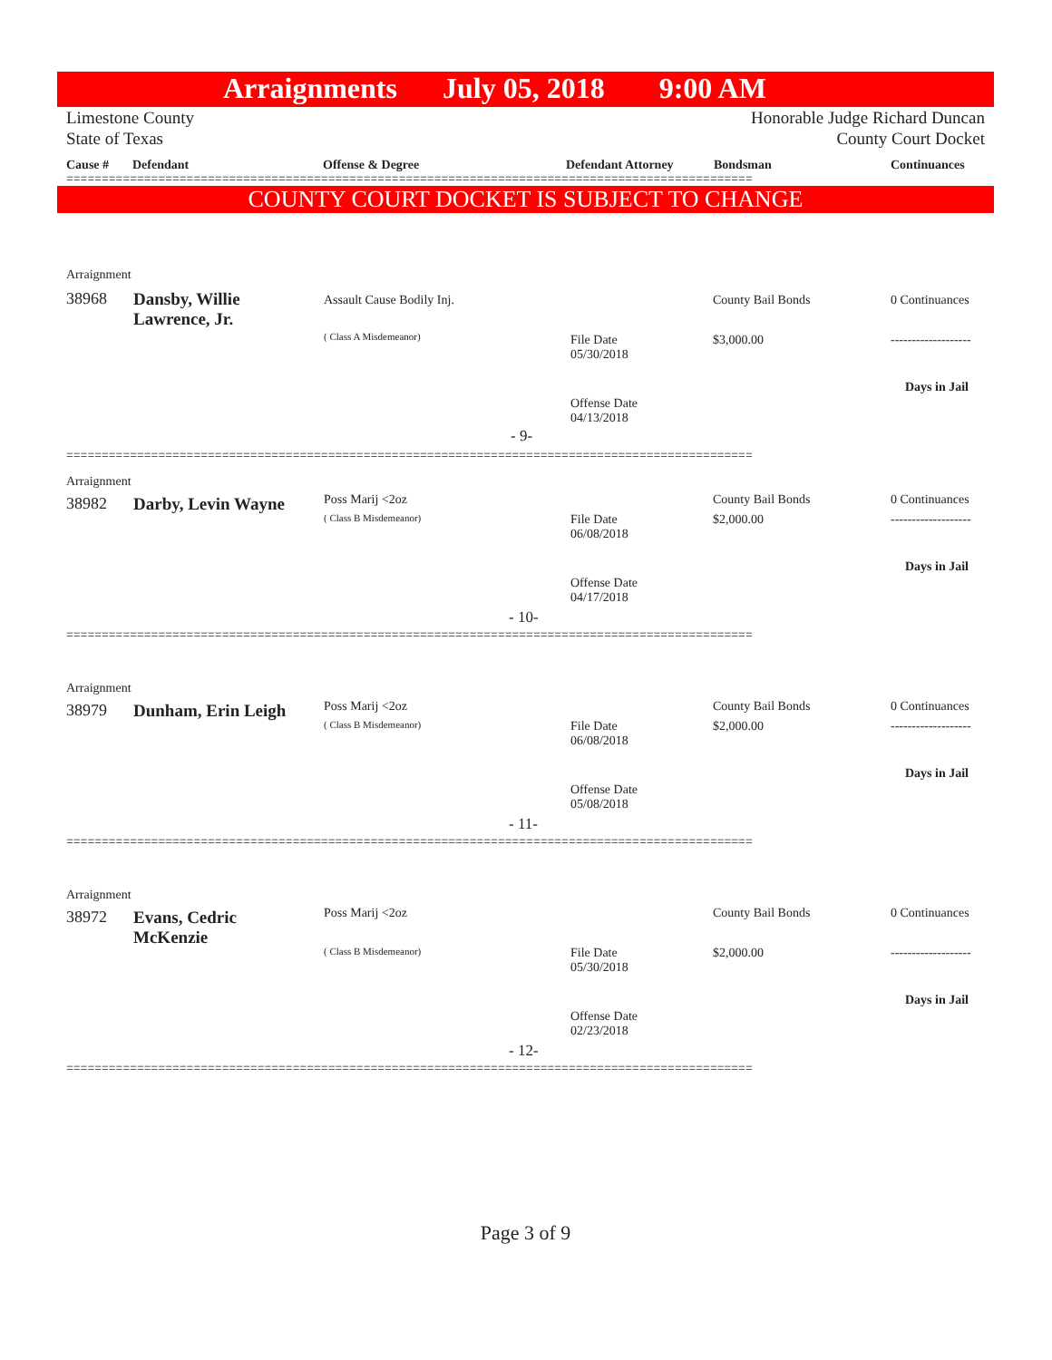Arraignments July 05, 2018 9:00 AM
Limestone County Honorable Judge Richard Duncan
State of Texas County Court Docket
Cause # Defendant Offense & Degree Defendant Attorney Bondsman Continuances
=================================================================================================
COUNTY COURT DOCKET IS SUBJECT TO CHANGE
Arraignment
38968
Dansby, Willie
Lawrence, Jr.
Assault Cause Bodily Inj.
( Class A Misdemeanor)
File Date
05/30/2018
Offense Date
04/13/2018
County Bail Bonds
$3,000.00
0 Continuances
-------------------
Days in Jail
- 9-
=================================================================================================
Arraignment
38982 Darby, Levin Wayne Poss Marij <2oz
( Class B Misdemeanor)
File Date
06/08/2018
Offense Date
04/17/2018
County Bail Bonds
$2,000.00
0 Continuances
-------------------
Days in Jail
- 10-
=================================================================================================
Arraignment
38979 Dunham, Erin Leigh Poss Marij <2oz
( Class B Misdemeanor)
File Date
06/08/2018
Offense Date
05/08/2018
County Bail Bonds
$2,000.00
0 Continuances
-------------------
Days in Jail
- 11-
=================================================================================================
Arraignment
38972
Evans, Cedric
McKenzie
Poss Marij <2oz
( Class B Misdemeanor)
File Date
05/30/2018
Offense Date
02/23/2018
County Bail Bonds
$2,000.00
0 Continuances
-------------------
Days in Jail
- 12-
=================================================================================================
Page 3 of 9